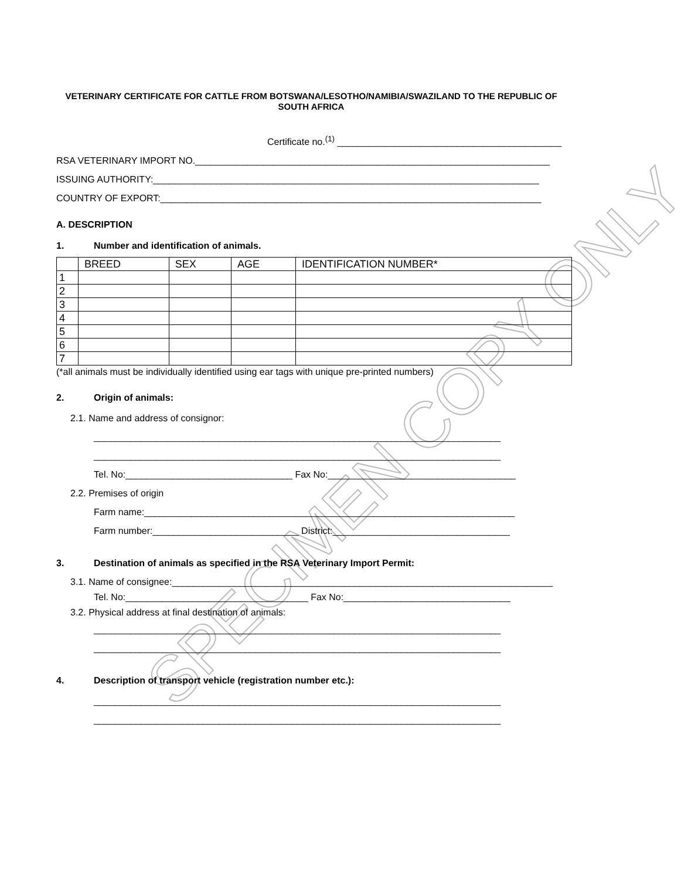SPECIMEN COPY ONLY
VETERINARY CERTIFICATE FOR CATTLE FROM BOTSWANA/LESOTHO/NAMIBIA/SWAZILAND TO THE REPUBLIC OF SOUTH AFRICA
Certificate no.<sup>(1)</sup> ___________________________________________
RSA VETERINARY IMPORT NO.____________________________________________________________________
ISSUING AUTHORITY:__________________________________________________________________________
COUNTRY OF EXPORT:_________________________________________________________________________
A. DESCRIPTION
1. Number and identification of animals.
| | BREED | SEX | AGE | IDENTIFICATION NUMBER* |
| --- | --- | --- | --- | --- |
| 1 | | | | |
| 2 | | | | |
| 3 | | | | |
| 4 | | | | |
| 5 | | | | |
| 6 | | | | |
| 7 | | | | |
(*all animals must be individually identified using ear tags with unique pre-printed numbers)
2. Origin of animals:
2.1. Name and address of consignor:
______________________________________________________________________________
______________________________________________________________________________
Tel. No:________________________________ Fax No:____________________________________
2.2. Premises of origin
Farm name:_______________________________________________________________________
Farm number:____________________________ District:__________________________________
3. Destination of animals as specified in the RSA Veterinary Import Permit:
3.1. Name of consignee:_________________________________________________________________________
Tel. No:___________________________________ Fax No:________________________________
3.2. Physical address at final destination of animals:
______________________________________________________________________________
______________________________________________________________________________
4. Description of transport vehicle (registration number etc.):
______________________________________________________________________________
______________________________________________________________________________